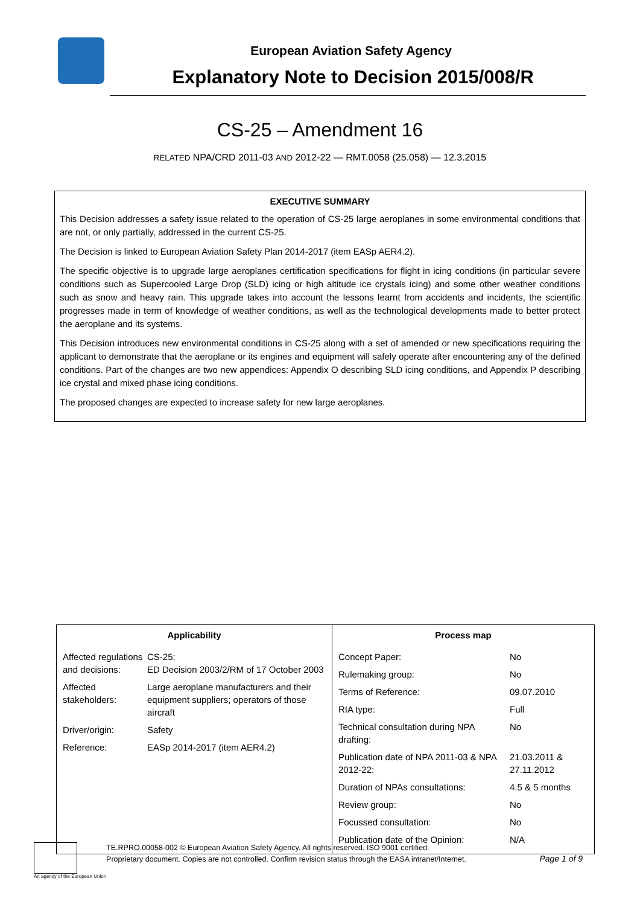European Aviation Safety Agency
Explanatory Note to Decision 2015/008/R
CS-25 – Amendment 16
RELATED NPA/CRD 2011-03 AND 2012-22 — RMT.0058 (25.058) — 12.3.2015
EXECUTIVE SUMMARY
This Decision addresses a safety issue related to the operation of CS-25 large aeroplanes in some environmental conditions that are not, or only partially, addressed in the current CS-25.
The Decision is linked to European Aviation Safety Plan 2014-2017 (item EASp AER4.2).
The specific objective is to upgrade large aeroplanes certification specifications for flight in icing conditions (in particular severe conditions such as Supercooled Large Drop (SLD) icing or high altitude ice crystals icing) and some other weather conditions such as snow and heavy rain. This upgrade takes into account the lessons learnt from accidents and incidents, the scientific progresses made in term of knowledge of weather conditions, as well as the technological developments made to better protect the aeroplane and its systems.
This Decision introduces new environmental conditions in CS-25 along with a set of amended or new specifications requiring the applicant to demonstrate that the aeroplane or its engines and equipment will safely operate after encountering any of the defined conditions. Part of the changes are two new appendices: Appendix O describing SLD icing conditions, and Appendix P describing ice crystal and mixed phase icing conditions.
The proposed changes are expected to increase safety for new large aeroplanes.
| Applicability / Affected regulations and decisions: / CS-25; ED Decision 2003/2/RM of 17 October 2003 / / Affected stakeholders: / Large aeroplane manufacturers and their equipment suppliers; operators of those aircraft / / Driver/origin: / Safety / / Reference: / EASp 2014-2017 (item AER4.2) / | Process map / Concept Paper: / No / / Rulemaking group: / No / / Terms of Reference: / 09.07.2010 / / RIA type: / Full / / Technical consultation during NPA drafting: / No / / Publication date of NPA 2011-03 & NPA 2012-22: / 21.03.2011 & 27.11.2012 / / Duration of NPAs consultations: / 4.5 & 5 months / / Review group: / No / / Focussed consultation: / No / / Publication date of the Opinion: / N/A / |
An agency of the European Union
TE.RPRO.00058-002 © European Aviation Safety Agency. All rights reserved. ISO 9001 certified.
Proprietary document. Copies are not controlled. Confirm revision status through the EASA intranet/Internet.
Page 1 of 9